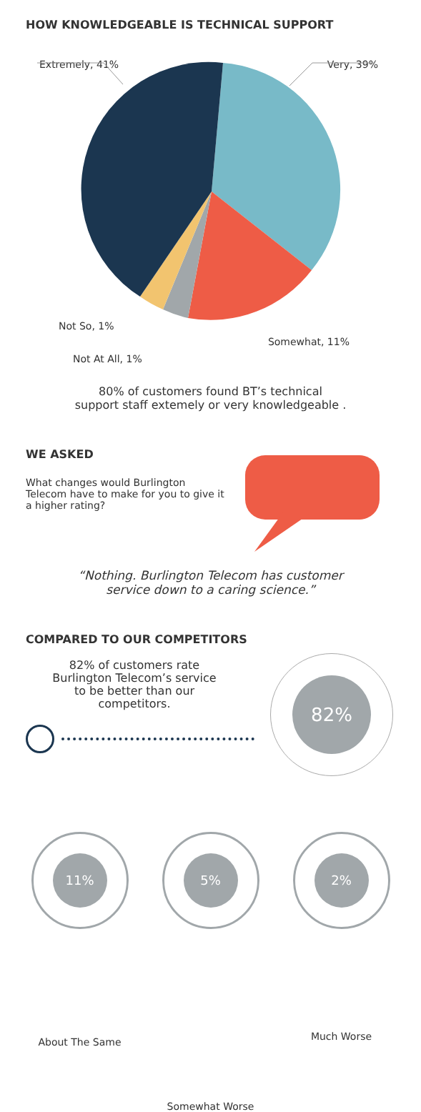HOW KNOWLEDGEABLE IS TECHNICAL SUPPORT
Extremely, 41% Very, 39%
Not So, 1% Somewhat, 11%
Not At All, 1%
80% of customers found BT’s technical
support staff extemely or very knowledgeable .
WE ASKED
What changes would Burlington Telecom have to make for you to give it a higher rating?
“Nothing. Burlington Telecom has customer
service down to a caring science.”
COMPARED TO OUR COMPETITORS
82% of customers rate Burlington Telecom’s service to be better than our competitors.
82%
11%
About The Same
5%
Somewhat Worse
2%
Much Worse